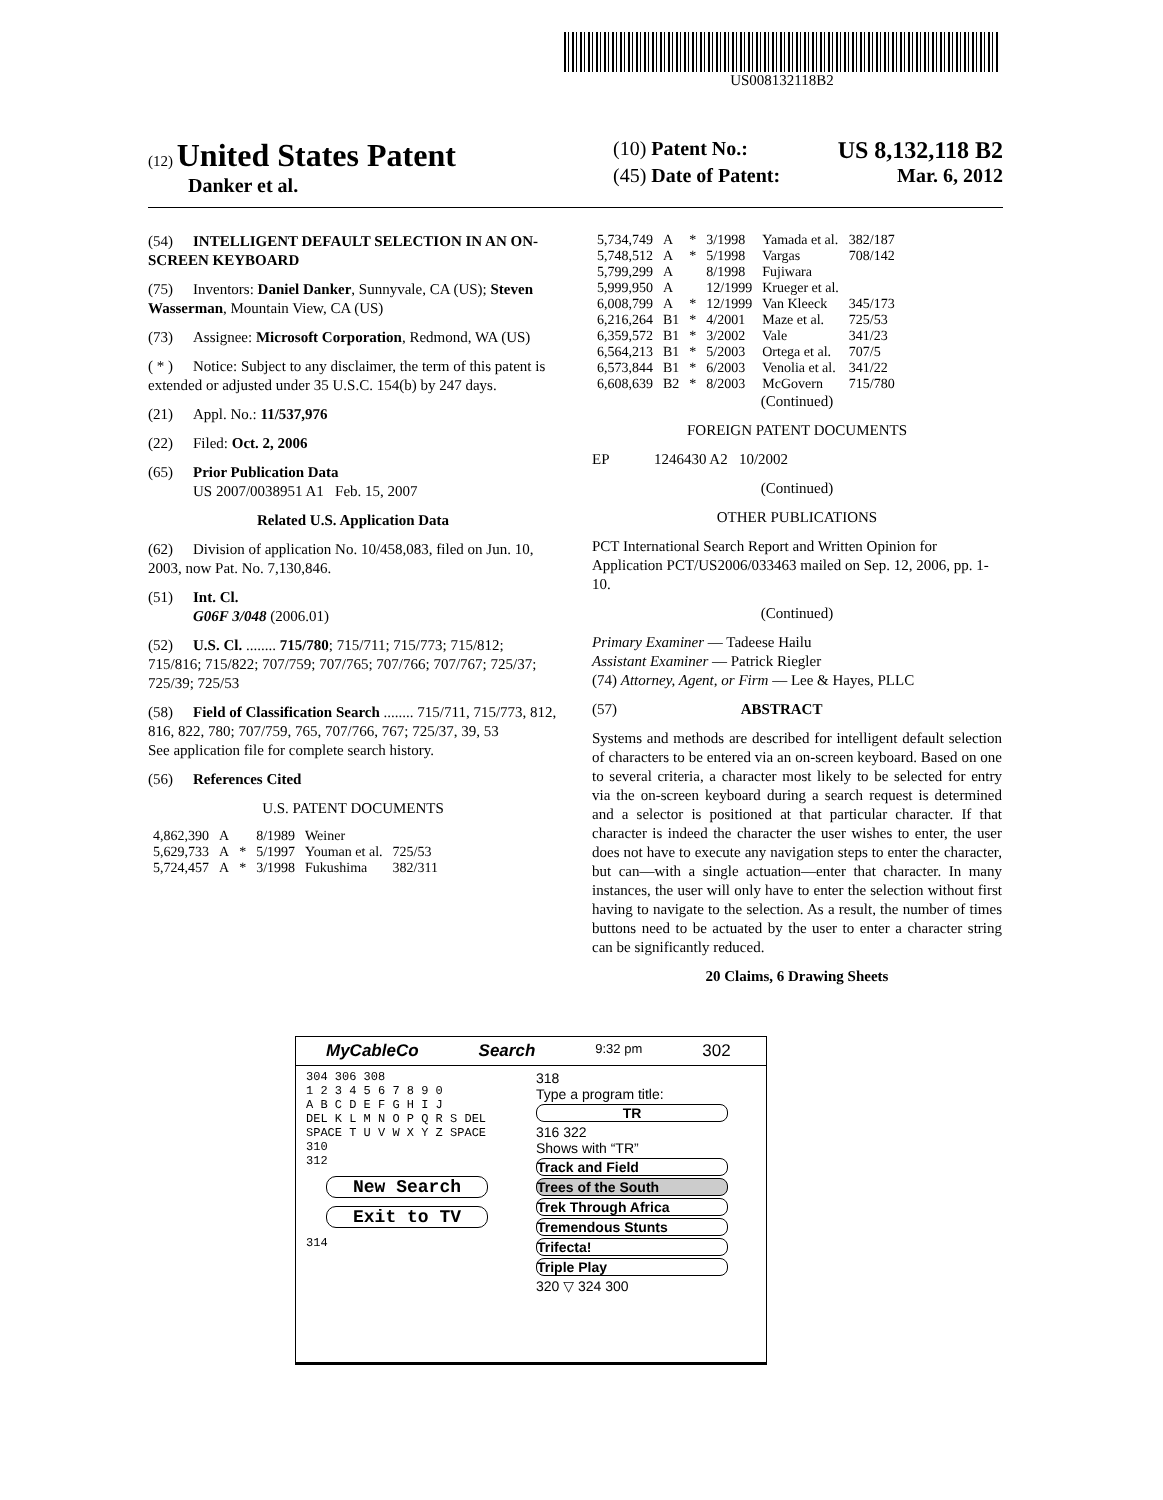US008132118B2
(12) United States Patent
Danker et al.
(10) Patent No.: US 8,132,118 B2
(45) Date of Patent: Mar. 6, 2012
(54) INTELLIGENT DEFAULT SELECTION IN AN ON-SCREEN KEYBOARD
(75) Inventors: Daniel Danker, Sunnyvale, CA (US); Steven Wasserman, Mountain View, CA (US)
(73) Assignee: Microsoft Corporation, Redmond, WA (US)
( * ) Notice: Subject to any disclaimer, the term of this patent is extended or adjusted under 35 U.S.C. 154(b) by 247 days.
(21) Appl. No.: 11/537,976
(22) Filed: Oct. 2, 2006
(65) Prior Publication Data
US 2007/0038951 A1 Feb. 15, 2007
Related U.S. Application Data
(62) Division of application No. 10/458,083, filed on Jun. 10, 2003, now Pat. No. 7,130,846.
(51) Int. Cl.
G06F 3/048 (2006.01)
(52) U.S. Cl. ........ 715/780; 715/711; 715/773; 715/812; 715/816; 715/822; 707/759; 707/765; 707/766; 707/767; 725/37; 725/39; 725/53
(58) Field of Classification Search ........ 715/711, 715/773, 812, 816, 822, 780; 707/759, 765, 707/766, 767; 725/37, 39, 53
See application file for complete search history.
(56) References Cited
U.S. PATENT DOCUMENTS
| 4,862,390 | A | | 8/1989 | Weiner | |
| 5,629,733 | A | * | 5/1997 | Youman et al. | 725/53 |
| 5,724,457 | A | * | 3/1998 | Fukushima | 382/311 |
| 5,734,749 | A | * | 3/1998 | Yamada et al. | 382/187 |
| 5,748,512 | A | * | 5/1998 | Vargas | 708/142 |
| 5,799,299 | A | | 8/1998 | Fujiwara | |
| 5,999,950 | A | | 12/1999 | Krueger et al. | |
| 6,008,799 | A | * | 12/1999 | Van Kleeck | 345/173 |
| 6,216,264 | B1 | * | 4/2001 | Maze et al. | 725/53 |
| 6,359,572 | B1 | * | 3/2002 | Vale | 341/23 |
| 6,564,213 | B1 | * | 5/2003 | Ortega et al. | 707/5 |
| 6,573,844 | B1 | * | 6/2003 | Venolia et al. | 341/22 |
| 6,608,639 | B2 | * | 8/2003 | McGovern | 715/780 |
(Continued)
FOREIGN PATENT DOCUMENTS
EP 1246430 A2 10/2002
(Continued)
OTHER PUBLICATIONS
PCT International Search Report and Written Opinion for Application PCT/US2006/033463 mailed on Sep. 12, 2006, pp. 1-10.
(Continued)
Primary Examiner — Tadeese Hailu
Assistant Examiner — Patrick Riegler
(74) Attorney, Agent, or Firm — Lee & Hayes, PLLC
(57) ABSTRACT
Systems and methods are described for intelligent default selection of characters to be entered via an on-screen keyboard. Based on one to several criteria, a character most likely to be selected for entry via the on-screen keyboard during a search request is determined and a selector is positioned at that particular character. If that character is indeed the character the user wishes to enter, the user does not have to execute any navigation steps to enter the character, but can—with a single actuation—enter that character. In many instances, the user will only have to enter the selection without first having to navigate to the selection. As a result, the number of times buttons need to be actuated by the user to enter a character string can be significantly reduced.
20 Claims, 6 Drawing Sheets
MyCableCo Search 9:32 pm 302
304 306 308
1 2 3 4 5 6 7 8 9 0
A B C D E F G H I J
DEL K L M N O P Q R S DEL
SPACE T U V W X Y Z SPACE
310
312
New Search
Exit to TV
314
318
Type a program title:
TR
316 322
Shows with “TR”
Track and Field
Trees of the South
Trek Through Africa
Tremendous Stunts
Trifecta!
Triple Play
320 ▽ 324 300